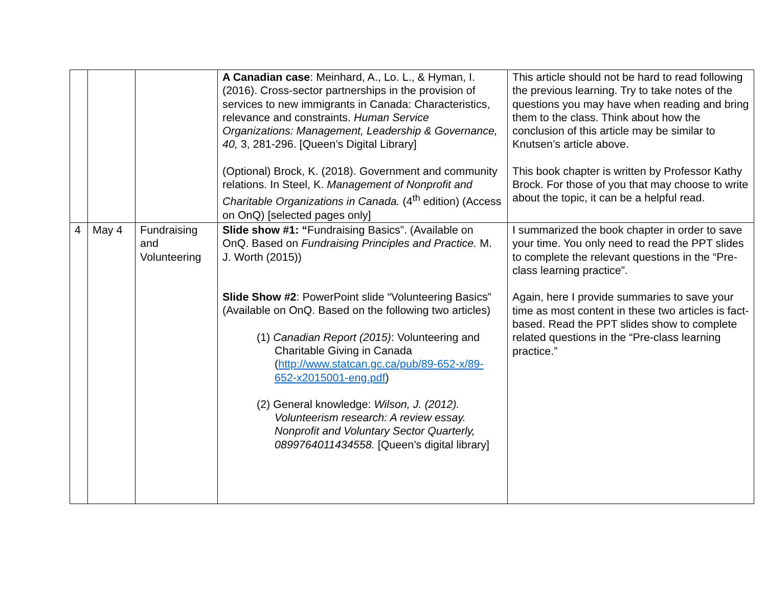| | | | A Canadian case : Meinhard, A., Lo. L., & Hyman, I. (2016). Cross-sector partnerships in the provision of services to new immigrants in Canada: Characteristics, relevance and constraints. Human Service Organizations: Management, Leadership & Governance, 40, 3, 281-296. [Queen’s Digital Library] (Optional) Brock, K. (2018). Government and community relations. In Steel, K. Management of Nonprofit and Charitable Organizations in Canada. (4<sup>th</sup> edition) (Access on OnQ) [selected pages only] | This article should not be hard to read following the previous learning. Try to take notes of the questions you may have when reading and bring them to the class. Think about how the conclusion of this article may be similar to Knutsen’s article above. This book chapter is written by Professor Kathy Brock. For those of you that may choose to write about the topic, it can be a helpful read. |
| 4 | May 4 | Fundraising and Volunteering | Slide show #1: “ Fundraising Basics”. (Available on OnQ. Based on Fundraising Principles and Practice. M. J. Worth (2015)) Slide Show #2 : PowerPoint slide “Volunteering Basics” (Available on OnQ. Based on the following two articles) (1) Canadian Report (2015) : Volunteering and Charitable Giving in Canada ( http://www.statcan.gc.ca/pub/89-652-x/89-652-x2015001-eng.pdf ) (2) General knowledge: Wilson, J. (2012). Volunteerism research: A review essay. Nonprofit and Voluntary Sector Quarterly, 0899764011434558. [Queen’s digital library] | I summarized the book chapter in order to save your time. You only need to read the PPT slides to complete the relevant questions in the “Pre-class learning practice”. Again, here I provide summaries to save your time as most content in these two articles is fact-based. Read the PPT slides show to complete related questions in the “Pre-class learning practice.” |